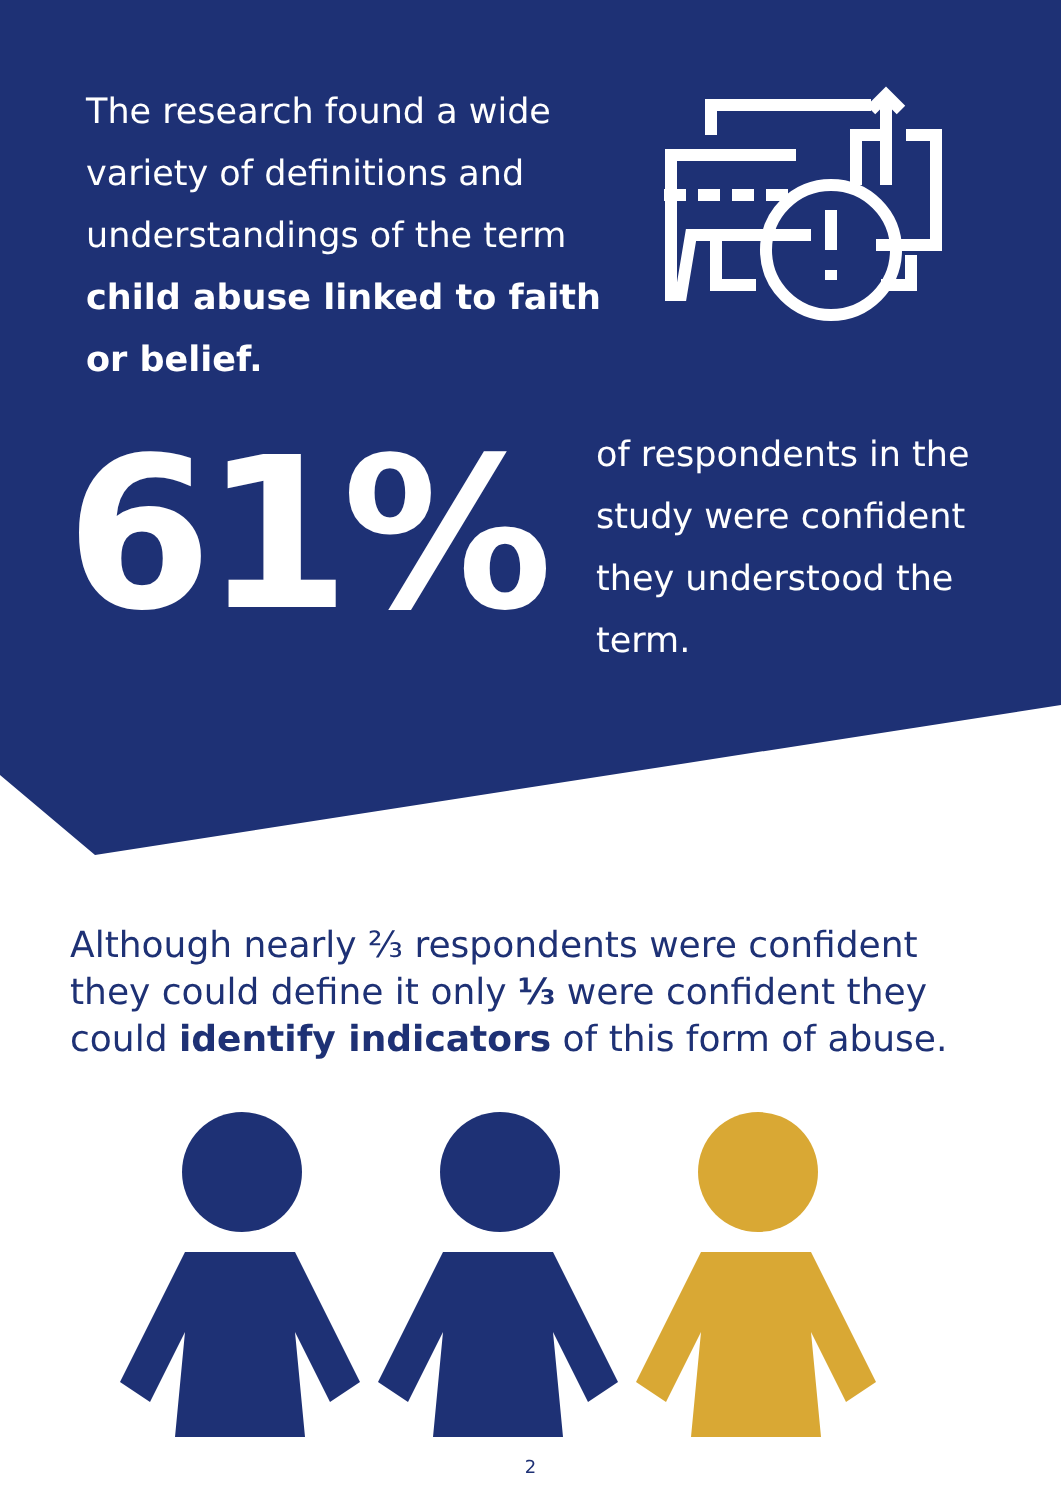The research found a wide variety of definitions and understandings of the term child abuse linked to faith or belief.
61%
of respondents in the study were confident they understood the term.
Although nearly ⅔ respondents were confident they could define it only ⅓ were confident they could identify indicators of this form of abuse.
2